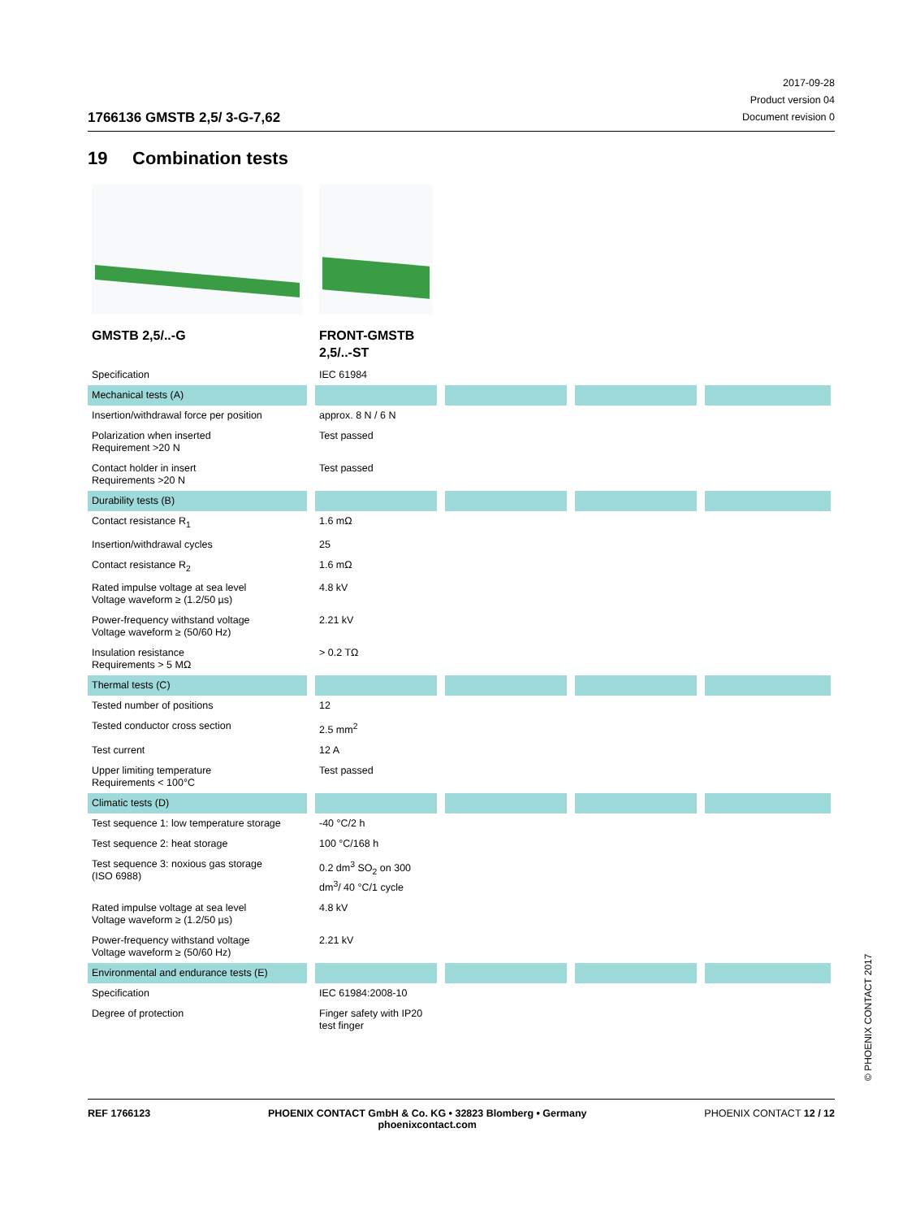1766136 GMSTB 2,5/ 3-G-7,62
2017-09-28
Product version 04
Document revision 0
19 Combination tests
| GMSTB 2,5/..-G | FRONT-GMSTB 2,5/..-ST | | | |
| Specification | IEC 61984 | | | |
| Mechanical tests (A) | | | | |
| Insertion/withdrawal force per position | approx. 8 N / 6 N | | | |
| Polarization when inserted Requirement >20 N | Test passed | | | |
| Contact holder in insert Requirements >20 N | Test passed | | | |
| Durability tests (B) | | | | |
| Contact resistance R<sub>1</sub> | 1.6 mΩ | | | |
| Insertion/withdrawal cycles | 25 | | | |
| Contact resistance R<sub>2</sub> | 1.6 mΩ | | | |
| Rated impulse voltage at sea level Voltage waveform ≥ (1.2/50 µs) | 4.8 kV | | | |
| Power-frequency withstand voltage Voltage waveform ≥ (50/60 Hz) | 2.21 kV | | | |
| Insulation resistance Requirements > 5 MΩ | > 0.2 TΩ | | | |
| Thermal tests (C) | | | | |
| Tested number of positions | 12 | | | |
| Tested conductor cross section | 2.5 mm<sup>2</sup> | | | |
| Test current | 12 A | | | |
| Upper limiting temperature Requirements < 100°C | Test passed | | | |
| Climatic tests (D) | | | | |
| Test sequence 1: low temperature storage | -40 °C/2 h | | | |
| Test sequence 2: heat storage | 100 °C/168 h | | | |
| Test sequence 3: noxious gas storage (ISO 6988) | 0.2 dm<sup>3</sup> SO<sub>2</sub> on 300 dm<sup>3</sup>/ 40 °C/1 cycle | | | |
| Rated impulse voltage at sea level Voltage waveform ≥ (1.2/50 µs) | 4.8 kV | | | |
| Power-frequency withstand voltage Voltage waveform ≥ (50/60 Hz) | 2.21 kV | | | |
| Environmental and endurance tests (E) | | | | |
| Specification | IEC 61984:2008-10 | | | |
| Degree of protection | Finger safety with IP20 test finger | | | |
© PHOENIX CONTACT 2017
REF 1766123 PHOENIX CONTACT GmbH & Co. KG • 32823 Blomberg • Germany
phoenixcontact.com PHOENIX CONTACT 12 / 12